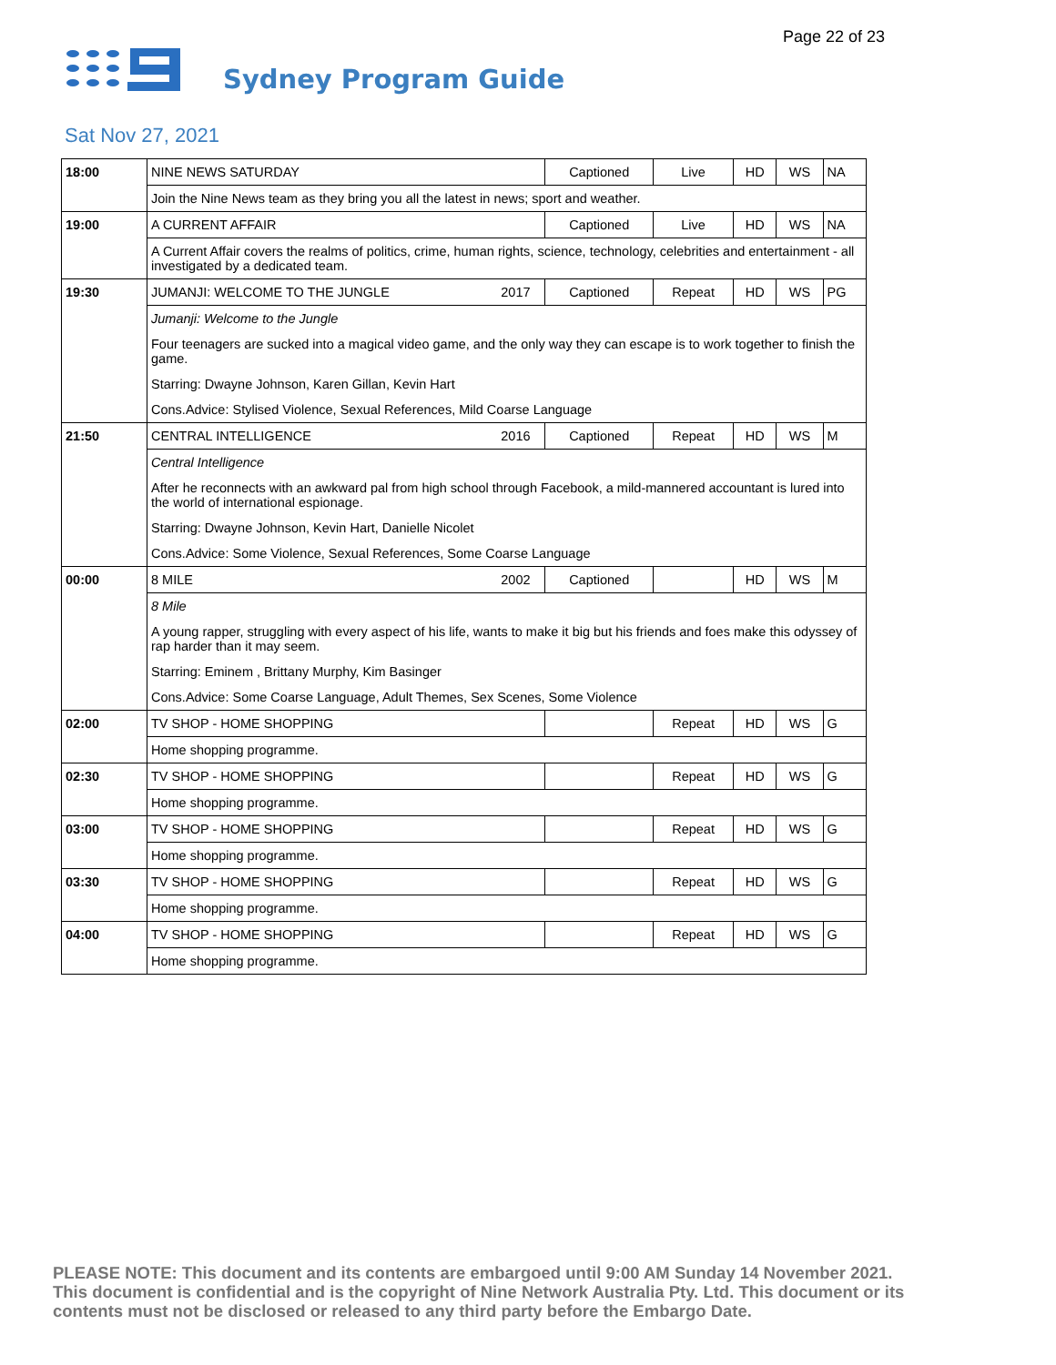Page 22 of 23
Sydney Program Guide
Sat Nov 27, 2021
| 18:00 | NINE NEWS SATURDAY | | Captioned | Live | HD | WS | NA |
| | Join the Nine News team as they bring you all the latest in news; sport and weather. | | | | | | |
| 19:00 | A CURRENT AFFAIR | | Captioned | Live | HD | WS | NA |
| | A Current Affair covers the realms of politics, crime, human rights, science, technology, celebrities and entertainment - all investigated by a dedicated team. | | | | | | |
| 19:30 | JUMANJI: WELCOME TO THE JUNGLE | 2017 | Captioned | Repeat | HD | WS | PG |
| | Jumanji: Welcome to the Jungle Four teenagers are sucked into a magical video game, and the only way they can escape is to work together to finish the game. Starring: Dwayne Johnson, Karen Gillan, Kevin Hart Cons.Advice: Stylised Violence, Sexual References, Mild Coarse Language | | | | | | |
| 21:50 | CENTRAL INTELLIGENCE | 2016 | Captioned | Repeat | HD | WS | M |
| | Central Intelligence After he reconnects with an awkward pal from high school through Facebook, a mild-mannered accountant is lured into the world of international espionage. Starring: Dwayne Johnson, Kevin Hart, Danielle Nicolet Cons.Advice: Some Violence, Sexual References, Some Coarse Language | | | | | | |
| 00:00 | 8 MILE | 2002 | Captioned | | HD | WS | M |
| | 8 Mile A young rapper, struggling with every aspect of his life, wants to make it big but his friends and foes make this odyssey of rap harder than it may seem. Starring: Eminem , Brittany Murphy, Kim Basinger Cons.Advice: Some Coarse Language, Adult Themes, Sex Scenes, Some Violence | | | | | | |
| 02:00 | TV SHOP - HOME SHOPPING | | | Repeat | HD | WS | G |
| | Home shopping programme. | | | | | | |
| 02:30 | TV SHOP - HOME SHOPPING | | | Repeat | HD | WS | G |
| | Home shopping programme. | | | | | | |
| 03:00 | TV SHOP - HOME SHOPPING | | | Repeat | HD | WS | G |
| | Home shopping programme. | | | | | | |
| 03:30 | TV SHOP - HOME SHOPPING | | | Repeat | HD | WS | G |
| | Home shopping programme. | | | | | | |
| 04:00 | TV SHOP - HOME SHOPPING | | | Repeat | HD | WS | G |
| | Home shopping programme. | | | | | | |
PLEASE NOTE: This document and its contents are embargoed until 9:00 AM Sunday 14 November 2021. This document is confidential and is the copyright of Nine Network Australia Pty. Ltd. This document or its contents must not be disclosed or released to any third party before the Embargo Date.